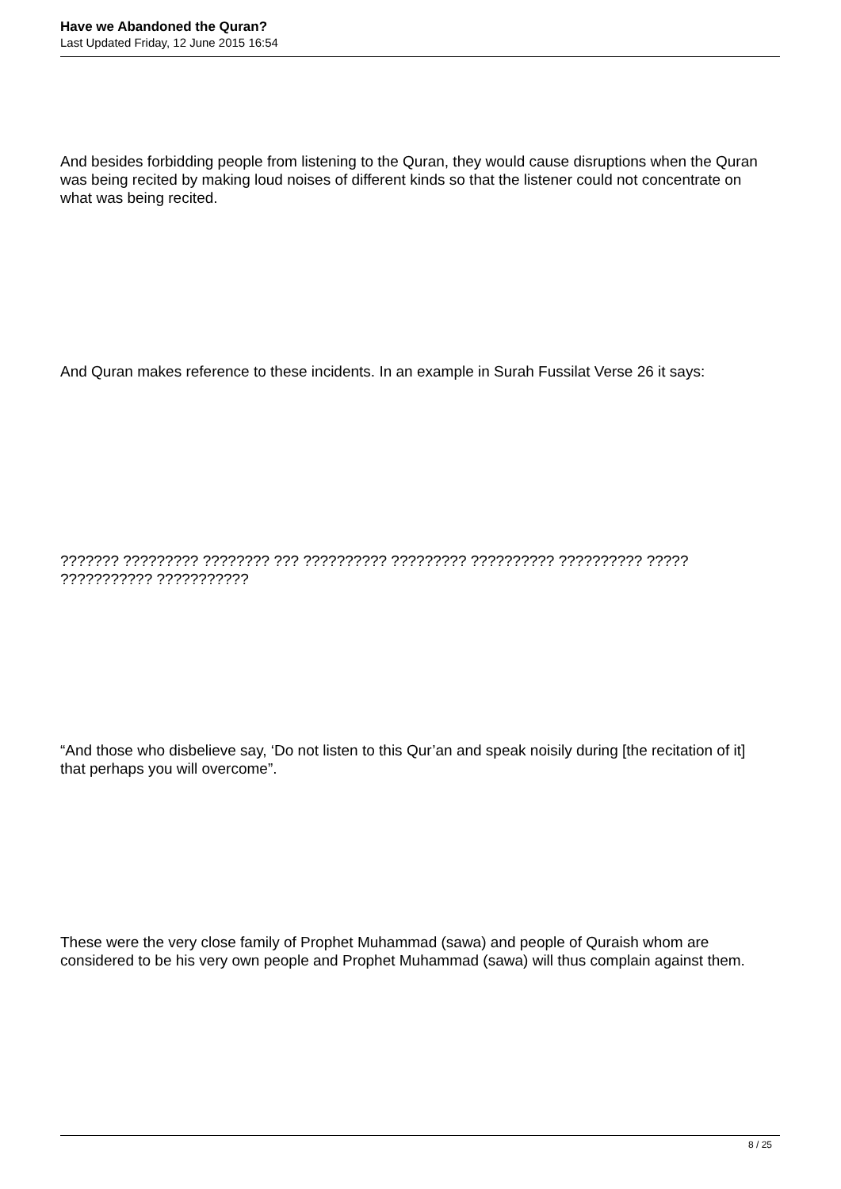Have we Abandoned the Quran?
Last Updated Friday, 12 June 2015 16:54
And besides forbidding people from listening to the Quran, they would cause disruptions when the Quran was being recited by making loud noises of different kinds so that the listener could not concentrate on what was being recited.
And Quran makes reference to these incidents. In an example in Surah Fussilat Verse 26 it says:
??????? ????????? ???????? ??? ?????????? ????????? ?????????? ?????????? ????? ??????????? ???????????
“And those who disbelieve say, ‘Do not listen to this Qur’an and speak noisily during [the recitation of it] that perhaps you will overcome”.
These were the very close family of Prophet Muhammad (sawa) and people of Quraish whom are considered to be his very own people and Prophet Muhammad (sawa) will thus complain against them.
8 / 25